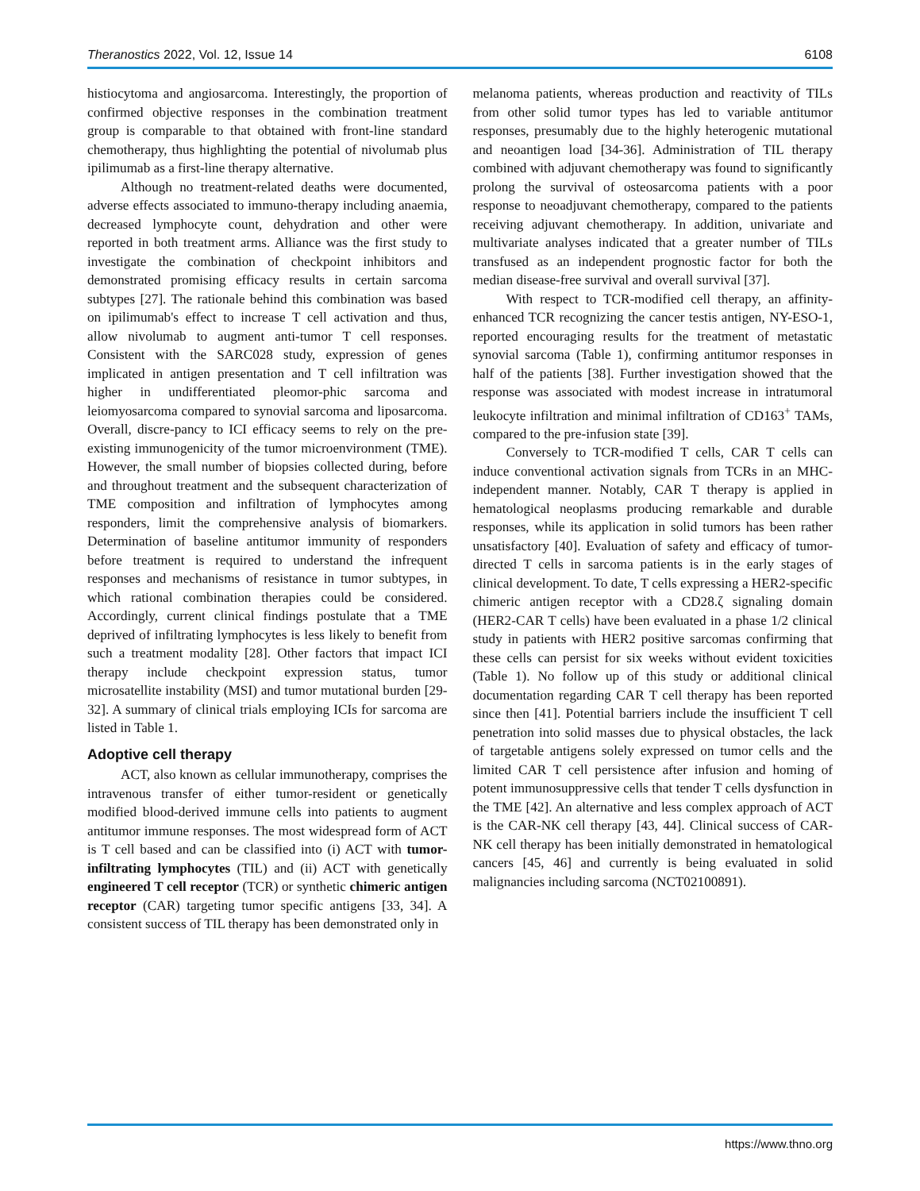Theranostics 2022, Vol. 12, Issue 14 6108
histiocytoma and angiosarcoma. Interestingly, the proportion of confirmed objective responses in the combination treatment group is comparable to that obtained with front-line standard chemotherapy, thus highlighting the potential of nivolumab plus ipilimumab as a first-line therapy alternative.
Although no treatment-related deaths were documented, adverse effects associated to immuno-therapy including anaemia, decreased lymphocyte count, dehydration and other were reported in both treatment arms. Alliance was the first study to investigate the combination of checkpoint inhibitors and demonstrated promising efficacy results in certain sarcoma subtypes [27]. The rationale behind this combination was based on ipilimumab's effect to increase T cell activation and thus, allow nivolumab to augment anti-tumor T cell responses. Consistent with the SARC028 study, expression of genes implicated in antigen presentation and T cell infiltration was higher in undifferentiated pleomor-phic sarcoma and leiomyosarcoma compared to synovial sarcoma and liposarcoma. Overall, discre-pancy to ICI efficacy seems to rely on the pre-existing immunogenicity of the tumor microenvironment (TME). However, the small number of biopsies collected during, before and throughout treatment and the subsequent characterization of TME composition and infiltration of lymphocytes among responders, limit the comprehensive analysis of biomarkers. Determination of baseline antitumor immunity of responders before treatment is required to understand the infrequent responses and mechanisms of resistance in tumor subtypes, in which rational combination therapies could be considered. Accordingly, current clinical findings postulate that a TME deprived of infiltrating lymphocytes is less likely to benefit from such a treatment modality [28]. Other factors that impact ICI therapy include checkpoint expression status, tumor microsatellite instability (MSI) and tumor mutational burden [29-32]. A summary of clinical trials employing ICIs for sarcoma are listed in Table 1.
Adoptive cell therapy
ACT, also known as cellular immunotherapy, comprises the intravenous transfer of either tumor-resident or genetically modified blood-derived immune cells into patients to augment antitumor immune responses. The most widespread form of ACT is T cell based and can be classified into (i) ACT with tumor-infiltrating lymphocytes (TIL) and (ii) ACT with genetically engineered T cell receptor (TCR) or synthetic chimeric antigen receptor (CAR) targeting tumor specific antigens [33, 34]. A consistent success of TIL therapy has been demonstrated only in
melanoma patients, whereas production and reactivity of TILs from other solid tumor types has led to variable antitumor responses, presumably due to the highly heterogenic mutational and neoantigen load [34-36]. Administration of TIL therapy combined with adjuvant chemotherapy was found to significantly prolong the survival of osteosarcoma patients with a poor response to neoadjuvant chemotherapy, compared to the patients receiving adjuvant chemotherapy. In addition, univariate and multivariate analyses indicated that a greater number of TILs transfused as an independent prognostic factor for both the median disease-free survival and overall survival [37].
With respect to TCR-modified cell therapy, an affinity-enhanced TCR recognizing the cancer testis antigen, NY-ESO-1, reported encouraging results for the treatment of metastatic synovial sarcoma (Table 1), confirming antitumor responses in half of the patients [38]. Further investigation showed that the response was associated with modest increase in intratumoral leukocyte infiltration and minimal infiltration of CD163<sup>+</sup> TAMs, compared to the pre-infusion state [39].
Conversely to TCR-modified T cells, CAR T cells can induce conventional activation signals from TCRs in an MHC-independent manner. Notably, CAR T therapy is applied in hematological neoplasms producing remarkable and durable responses, while its application in solid tumors has been rather unsatisfactory [40]. Evaluation of safety and efficacy of tumor-directed T cells in sarcoma patients is in the early stages of clinical development. To date, T cells expressing a HER2-specific chimeric antigen receptor with a CD28.ζ signaling domain (HER2-CAR T cells) have been evaluated in a phase 1/2 clinical study in patients with HER2 positive sarcomas confirming that these cells can persist for six weeks without evident toxicities (Table 1). No follow up of this study or additional clinical documentation regarding CAR T cell therapy has been reported since then [41]. Potential barriers include the insufficient T cell penetration into solid masses due to physical obstacles, the lack of targetable antigens solely expressed on tumor cells and the limited CAR T cell persistence after infusion and homing of potent immunosuppressive cells that tender T cells dysfunction in the TME [42]. An alternative and less complex approach of ACT is the CAR-NK cell therapy [43, 44]. Clinical success of CAR-NK cell therapy has been initially demonstrated in hematological cancers [45, 46] and currently is being evaluated in solid malignancies including sarcoma (NCT02100891).
https://www.thno.org